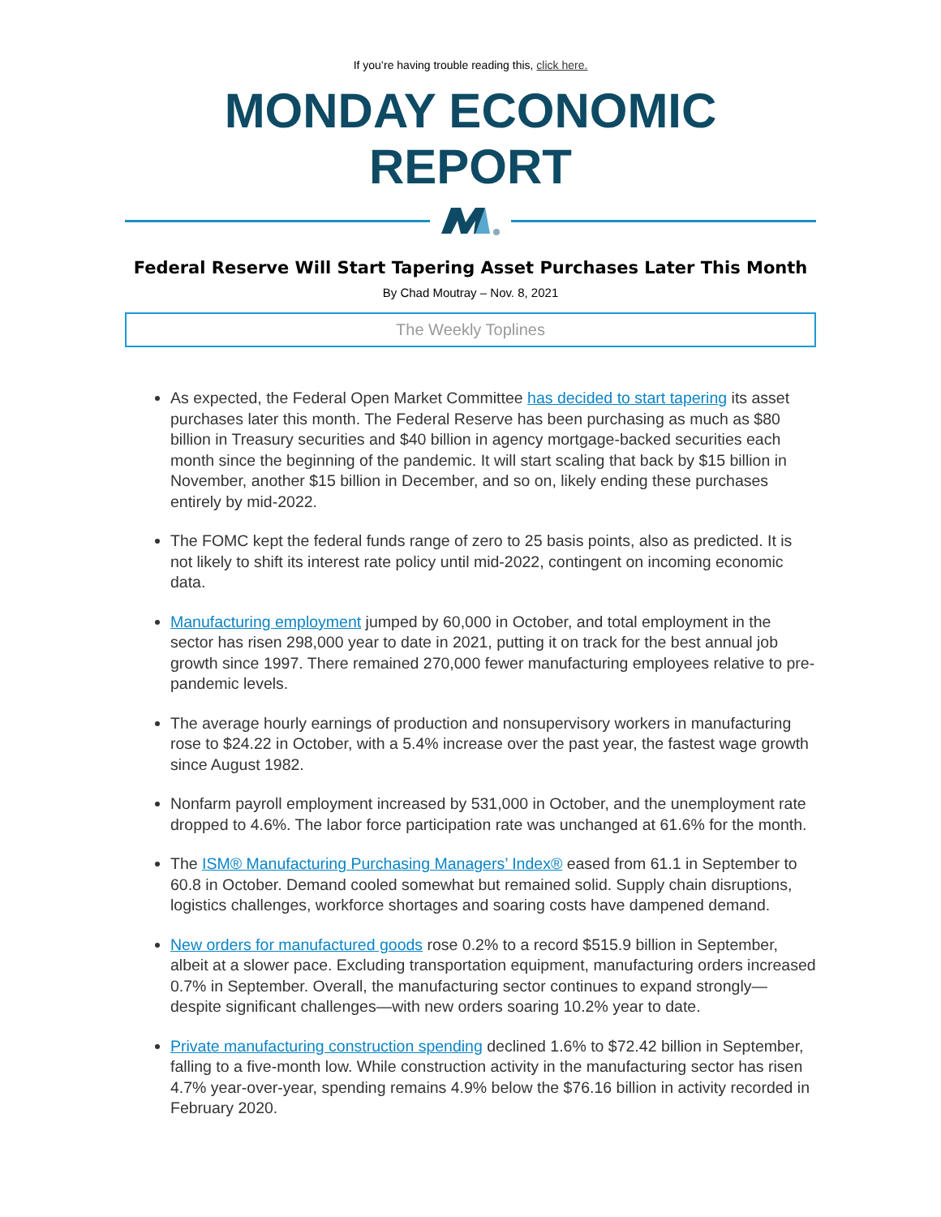If you’re having trouble reading this, click here.
MONDAY ECONOMIC REPORT
Federal Reserve Will Start Tapering Asset Purchases Later This Month
By Chad Moutray – Nov. 8, 2021
The Weekly Toplines
As expected, the Federal Open Market Committee has decided to start tapering its asset purchases later this month. The Federal Reserve has been purchasing as much as $80 billion in Treasury securities and $40 billion in agency mortgage-backed securities each month since the beginning of the pandemic. It will start scaling that back by $15 billion in November, another $15 billion in December, and so on, likely ending these purchases entirely by mid-2022.
The FOMC kept the federal funds range of zero to 25 basis points, also as predicted. It is not likely to shift its interest rate policy until mid-2022, contingent on incoming economic data.
Manufacturing employment jumped by 60,000 in October, and total employment in the sector has risen 298,000 year to date in 2021, putting it on track for the best annual job growth since 1997. There remained 270,000 fewer manufacturing employees relative to pre-pandemic levels.
The average hourly earnings of production and nonsupervisory workers in manufacturing rose to $24.22 in October, with a 5.4% increase over the past year, the fastest wage growth since August 1982.
Nonfarm payroll employment increased by 531,000 in October, and the unemployment rate dropped to 4.6%. The labor force participation rate was unchanged at 61.6% for the month.
The ISM® Manufacturing Purchasing Managers’ Index® eased from 61.1 in September to 60.8 in October. Demand cooled somewhat but remained solid. Supply chain disruptions, logistics challenges, workforce shortages and soaring costs have dampened demand.
New orders for manufactured goods rose 0.2% to a record $515.9 billion in September, albeit at a slower pace. Excluding transportation equipment, manufacturing orders increased 0.7% in September. Overall, the manufacturing sector continues to expand strongly—despite significant challenges—with new orders soaring 10.2% year to date.
Private manufacturing construction spending declined 1.6% to $72.42 billion in September, falling to a five-month low. While construction activity in the manufacturing sector has risen 4.7% year-over-year, spending remains 4.9% below the $76.16 billion in activity recorded in February 2020.